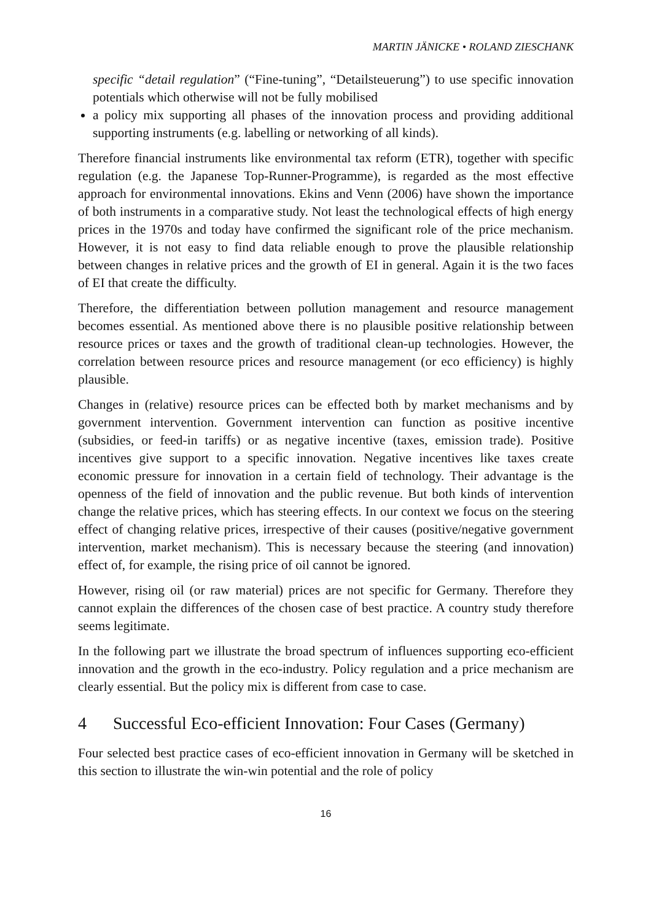MARTIN JÄNICKE • ROLAND ZIESCHANK
specific “detail regulation” (“Fine-tuning”, “Detailsteuerung”) to use specific innovation potentials which otherwise will not be fully mobilised
a policy mix supporting all phases of the innovation process and providing additional supporting instruments (e.g. labelling or networking of all kinds).
Therefore financial instruments like environmental tax reform (ETR), together with specific regulation (e.g. the Japanese Top-Runner-Programme), is regarded as the most effective approach for environmental innovations. Ekins and Venn (2006) have shown the importance of both instruments in a comparative study. Not least the technological effects of high energy prices in the 1970s and today have confirmed the significant role of the price mechanism. However, it is not easy to find data reliable enough to prove the plausible relationship between changes in relative prices and the growth of EI in general. Again it is the two faces of EI that create the difficulty.
Therefore, the differentiation between pollution management and resource management becomes essential. As mentioned above there is no plausible positive relationship between resource prices or taxes and the growth of traditional clean-up technologies. However, the correlation between resource prices and resource management (or eco efficiency) is highly plausible.
Changes in (relative) resource prices can be effected both by market mechanisms and by government intervention. Government intervention can function as positive incentive (subsidies, or feed-in tariffs) or as negative incentive (taxes, emission trade). Positive incentives give support to a specific innovation. Negative incentives like taxes create economic pressure for innovation in a certain field of technology. Their advantage is the openness of the field of innovation and the public revenue. But both kinds of intervention change the relative prices, which has steering effects. In our context we focus on the steering effect of changing relative prices, irrespective of their causes (positive/negative government intervention, market mechanism). This is necessary because the steering (and innovation) effect of, for example, the rising price of oil cannot be ignored.
However, rising oil (or raw material) prices are not specific for Germany. Therefore they cannot explain the differences of the chosen case of best practice. A country study therefore seems legitimate.
In the following part we illustrate the broad spectrum of influences supporting eco-efficient innovation and the growth in the eco-industry. Policy regulation and a price mechanism are clearly essential. But the policy mix is different from case to case.
4 Successful Eco-efficient Innovation: Four Cases (Germany)
Four selected best practice cases of eco-efficient innovation in Germany will be sketched in this section to illustrate the win-win potential and the role of policy
16